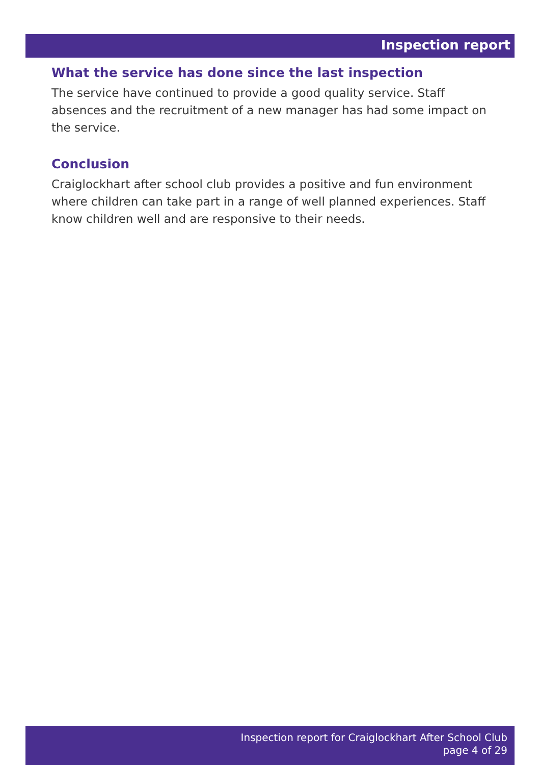Inspection report
What the service has done since the last inspection
The service have continued to provide a good quality service. Staff absences and the recruitment of a new manager has had some impact on the service.
Conclusion
Craiglockhart after school club provides a positive and fun environment where children can take part in a range of well planned experiences. Staff know children well and are responsive to their needs.
Inspection report for Craiglockhart After School Club
page 4 of 29